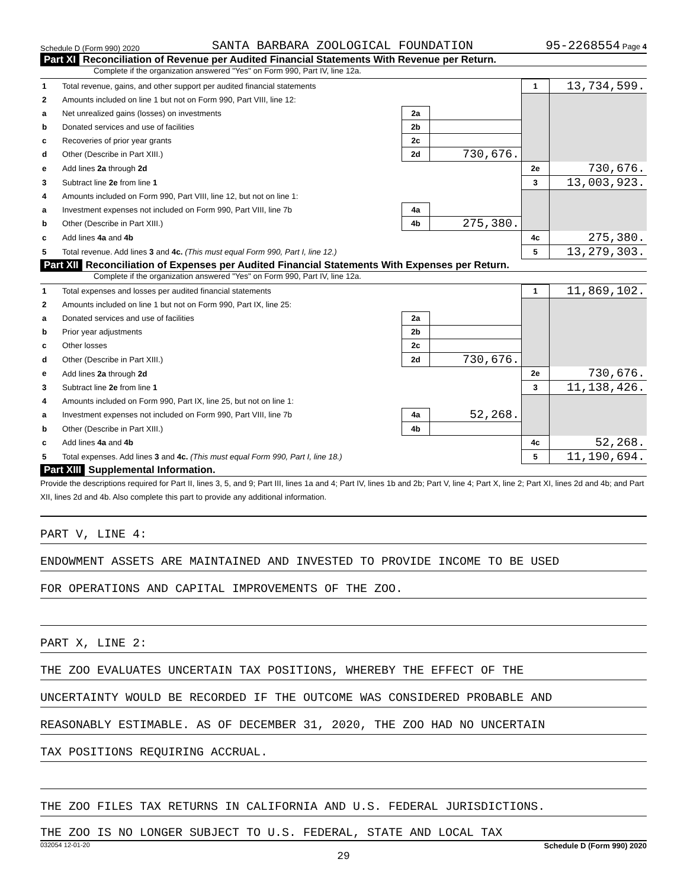Schedule D (Form 990) 2020 SANTA BARBARA ZOOLOGICAL FOUNDATION 95-2268554 Page 4
Part XI Reconciliation of Revenue per Audited Financial Statements With Revenue per Return.
Complete if the organization answered "Yes" on Form 990, Part IV, line 12a.
| 1 | Total revenue, gains, and other support per audited financial statements | | | 1 | 13,734,599. |
| 2 | Amounts included on line 1 but not on Form 990, Part VIII, line 12: | | | | |
| a | Net unrealized gains (losses) on investments | 2a | | | |
| b | Donated services and use of facilities | 2b | | | |
| c | Recoveries of prior year grants | 2c | | | |
| d | Other (Describe in Part XIII.) | 2d | 730,676. | | |
| e | Add lines 2a through 2d | | | 2e | 730,676. |
| 3 | Subtract line 2e from line 1 | | | 3 | 13,003,923. |
| 4 | Amounts included on Form 990, Part VIII, line 12, but not on line 1: | | | | |
| a | Investment expenses not included on Form 990, Part VIII, line 7b | 4a | | | |
| b | Other (Describe in Part XIII.) | 4b | 275,380. | | |
| c | Add lines 4a and 4b | | | 4c | 275,380. |
| 5 | Total revenue. Add lines 3 and 4c. (This must equal Form 990, Part I, line 12.) | | | 5 | 13,279,303. |
Part XII Reconciliation of Expenses per Audited Financial Statements With Expenses per Return.
Complete if the organization answered "Yes" on Form 990, Part IV, line 12a.
| 1 | Total expenses and losses per audited financial statements | | | 1 | 11,869,102. |
| 2 | Amounts included on line 1 but not on Form 990, Part IX, line 25: | | | | |
| a | Donated services and use of facilities | 2a | | | |
| b | Prior year adjustments | 2b | | | |
| c | Other losses | 2c | | | |
| d | Other (Describe in Part XIII.) | 2d | 730,676. | | |
| e | Add lines 2a through 2d | | | 2e | 730,676. |
| 3 | Subtract line 2e from line 1 | | | 3 | 11,138,426. |
| 4 | Amounts included on Form 990, Part IX, line 25, but not on line 1: | | | | |
| a | Investment expenses not included on Form 990, Part VIII, line 7b | 4a | 52,268. | | |
| b | Other (Describe in Part XIII.) | 4b | | | |
| c | Add lines 4a and 4b | | | 4c | 52,268. |
| 5 | Total expenses. Add lines 3 and 4c. (This must equal Form 990, Part I, line 18.) | | | 5 | 11,190,694. |
Part XIII Supplemental Information.
Provide the descriptions required for Part II, lines 3, 5, and 9; Part III, lines 1a and 4; Part IV, lines 1b and 2b; Part V, line 4; Part X, line 2; Part XI, lines 2d and 4b; and Part XII, lines 2d and 4b. Also complete this part to provide any additional information.
PART V, LINE 4:
ENDOWMENT ASSETS ARE MAINTAINED AND INVESTED TO PROVIDE INCOME TO BE USED
FOR OPERATIONS AND CAPITAL IMPROVEMENTS OF THE ZOO.
PART X, LINE 2:
THE ZOO EVALUATES UNCERTAIN TAX POSITIONS, WHEREBY THE EFFECT OF THE
UNCERTAINTY WOULD BE RECORDED IF THE OUTCOME WAS CONSIDERED PROBABLE AND
REASONABLY ESTIMABLE. AS OF DECEMBER 31, 2020, THE ZOO HAD NO UNCERTAIN
TAX POSITIONS REQUIRING ACCRUAL.
THE ZOO FILES TAX RETURNS IN CALIFORNIA AND U.S. FEDERAL JURISDICTIONS.
THE ZOO IS NO LONGER SUBJECT TO U.S. FEDERAL, STATE AND LOCAL TAX
032054 12-01-20 Schedule D (Form 990) 2020
29